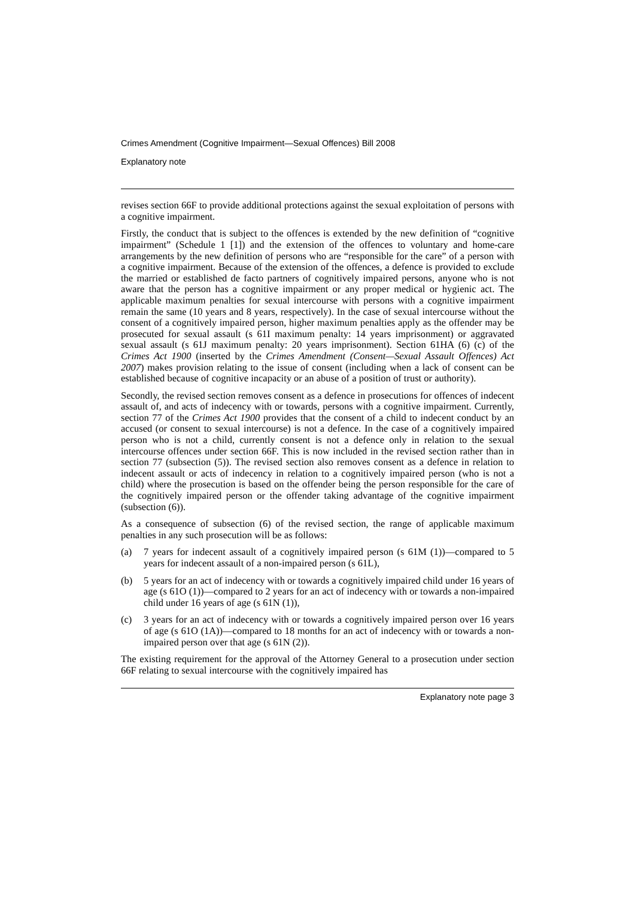Crimes Amendment (Cognitive Impairment—Sexual Offences) Bill 2008
Explanatory note
revises section 66F to provide additional protections against the sexual exploitation of persons with a cognitive impairment.
Firstly, the conduct that is subject to the offences is extended by the new definition of “cognitive impairment” (Schedule 1 [1]) and the extension of the offences to voluntary and home-care arrangements by the new definition of persons who are “responsible for the care” of a person with a cognitive impairment. Because of the extension of the offences, a defence is provided to exclude the married or established de facto partners of cognitively impaired persons, anyone who is not aware that the person has a cognitive impairment or any proper medical or hygienic act. The applicable maximum penalties for sexual intercourse with persons with a cognitive impairment remain the same (10 years and 8 years, respectively). In the case of sexual intercourse without the consent of a cognitively impaired person, higher maximum penalties apply as the offender may be prosecuted for sexual assault (s 61I maximum penalty: 14 years imprisonment) or aggravated sexual assault (s 61J maximum penalty: 20 years imprisonment). Section 61HA (6) (c) of the Crimes Act 1900 (inserted by the Crimes Amendment (Consent—Sexual Assault Offences) Act 2007) makes provision relating to the issue of consent (including when a lack of consent can be established because of cognitive incapacity or an abuse of a position of trust or authority).
Secondly, the revised section removes consent as a defence in prosecutions for offences of indecent assault of, and acts of indecency with or towards, persons with a cognitive impairment. Currently, section 77 of the Crimes Act 1900 provides that the consent of a child to indecent conduct by an accused (or consent to sexual intercourse) is not a defence. In the case of a cognitively impaired person who is not a child, currently consent is not a defence only in relation to the sexual intercourse offences under section 66F. This is now included in the revised section rather than in section 77 (subsection (5)). The revised section also removes consent as a defence in relation to indecent assault or acts of indecency in relation to a cognitively impaired person (who is not a child) where the prosecution is based on the offender being the person responsible for the care of the cognitively impaired person or the offender taking advantage of the cognitive impairment (subsection (6)).
As a consequence of subsection (6) of the revised section, the range of applicable maximum penalties in any such prosecution will be as follows:
(a) 7 years for indecent assault of a cognitively impaired person (s 61M (1))—compared to 5 years for indecent assault of a non-impaired person (s 61L),
(b) 5 years for an act of indecency with or towards a cognitively impaired child under 16 years of age (s 61O (1))—compared to 2 years for an act of indecency with or towards a non-impaired child under 16 years of age (s 61N (1)),
(c) 3 years for an act of indecency with or towards a cognitively impaired person over 16 years of age (s 61O (1A))—compared to 18 months for an act of indecency with or towards a non-impaired person over that age (s 61N (2)).
The existing requirement for the approval of the Attorney General to a prosecution under section 66F relating to sexual intercourse with the cognitively impaired has
Explanatory note page 3